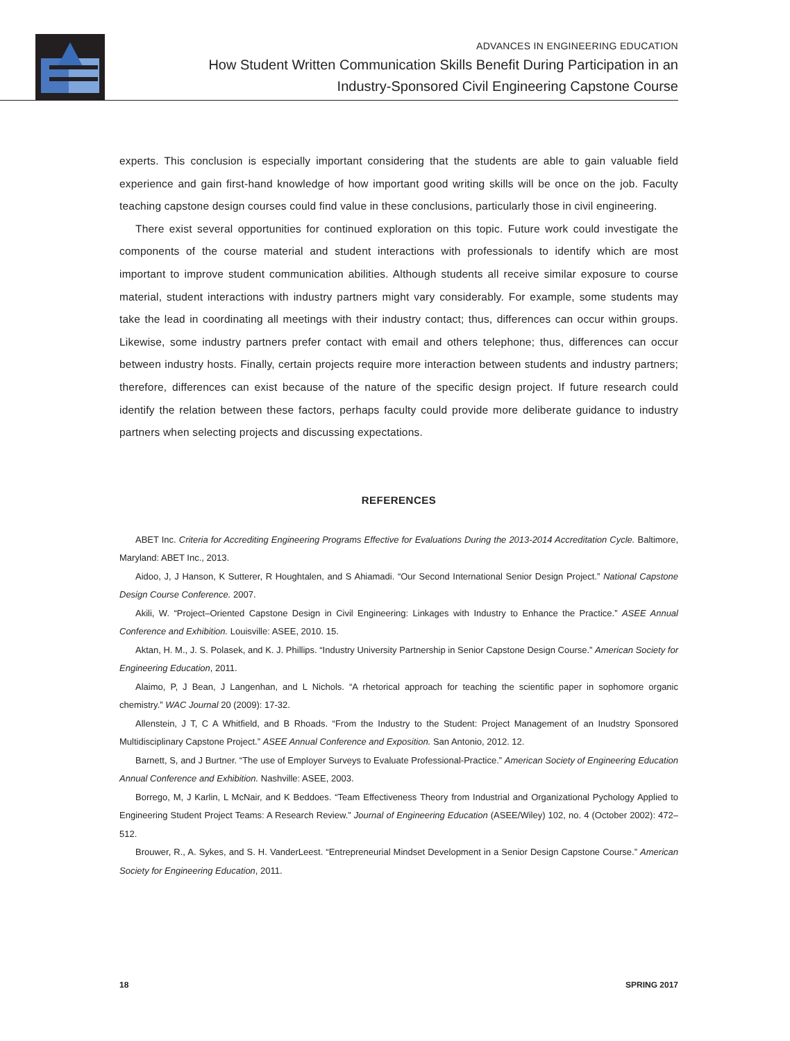ADVANCES IN ENGINEERING EDUCATION
How Student Written Communication Skills Benefit During Participation in an
Industry-Sponsored Civil Engineering Capstone Course
experts. This conclusion is especially important considering that the students are able to gain valu­able field experience and gain first-hand knowledge of how important good writing skills will be once on the job. Faculty teaching capstone design courses could find value in these conclusions, particularly those in civil engineering.
There exist several opportunities for continued exploration on this topic. Future work could investigate the components of the course material and student interactions with professionals to identify which are most important to improve student communication abilities. Although students all receive similar exposure to course material, student interactions with industry partners might vary considerably. For example, some students may take the lead in coordinating all meetings with their industry contact; thus, differences can occur within groups. Likewise, some industry partners prefer contact with email and others telephone; thus, differences can occur between industry hosts. Finally, certain projects require more interaction between students and industry partners; therefore, differences can exist because of the nature of the specific design project. If future research could identify the relation between these factors, perhaps faculty could provide more deliberate guidance to industry partners when selecting projects and discussing expectations.
REFERENCES
ABET Inc. Criteria for Accrediting Engineering Programs Effective for Evaluations During the 2013-2014 Accreditation Cycle. Baltimore, Maryland: ABET Inc., 2013.
Aidoo, J, J Hanson, K Sutterer, R Houghtalen, and S Ahiamadi. “Our Second International Senior Design Project.” National Capstone Design Course Conference. 2007.
Akili, W. “Project–Oriented Capstone Design in Civil Engineering: Linkages with Industry to Enhance the Practice.” ASEE Annual Conference and Exhibition. Louisville: ASEE, 2010. 15.
Aktan, H. M., J. S. Polasek, and K. J. Phillips. “Industry University Partnership in Senior Capstone Design Course.” American Society for Engineering Education, 2011.
Alaimo, P, J Bean, J Langenhan, and L Nichols. “A rhetorical approach for teaching the scientific paper in sophomore organic chemistry.” WAC Journal 20 (2009): 17-32.
Allenstein, J T, C A Whitfield, and B Rhoads. “From the Industry to the Student: Project Management of an Inudstry Sponsored Multidisciplinary Capstone Project.” ASEE Annual Conference and Exposition. San Antonio, 2012. 12.
Barnett, S, and J Burtner. “The use of Employer Surveys to Evaluate Professional-Practice.” American Society of Engineering Education Annual Conference and Exhibition. Nashville: ASEE, 2003.
Borrego, M, J Karlin, L McNair, and K Beddoes. “Team Effectiveness Theory from Industrial and Organizational Pychology Applied to Engineering Student Project Teams: A Research Review.” Journal of Engineering Education (ASEE/Wiley) 102, no. 4 (October 2002): 472–512.
Brouwer, R., A. Sykes, and S. H. VanderLeest. “Entrepreneurial Mindset Development in a Senior Design Capstone Course.” American Society for Engineering Education, 2011.
18 SPRING 2017